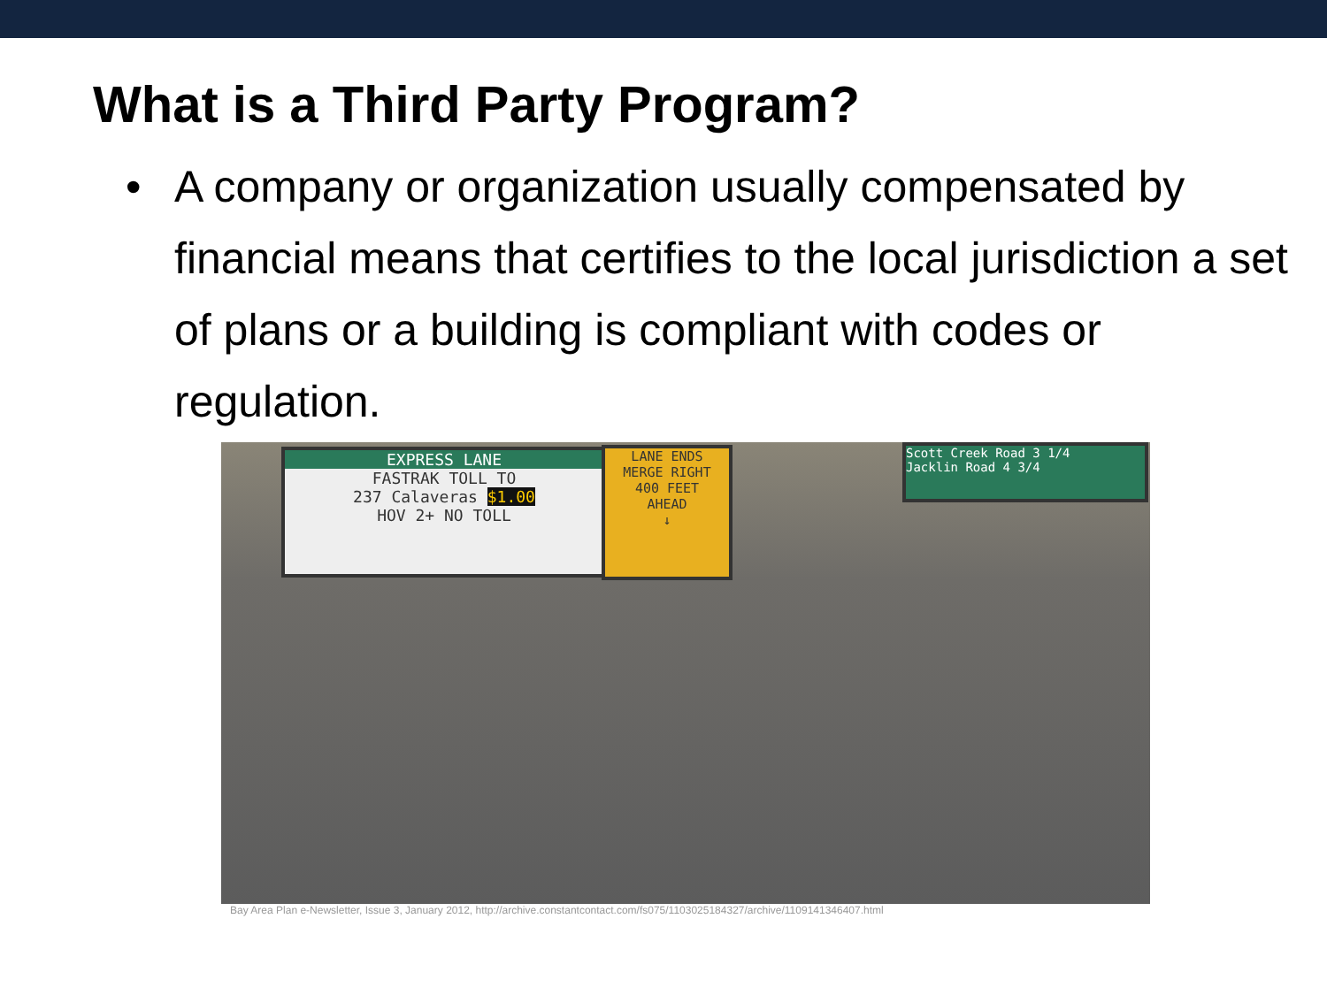What is a Third Party Program?
• A company or organization usually compensated by financial means that certifies to the local jurisdiction a set of plans or a building is compliant with codes or regulation.
EXPRESS LANE
FASTRAK TOLL TO
237 Calaveras $1.00
HOV 2+ NO TOLL
LANE ENDS
MERGE RIGHT
400 FEET
AHEAD
↓
Scott Creek Road 3 1/4
Jacklin Road 4 3/4
Bay Area Plan e-Newsletter, Issue 3, January 2012, http://archive.constantcontact.com/fs075/1103025184327/archive/1109141346407.html